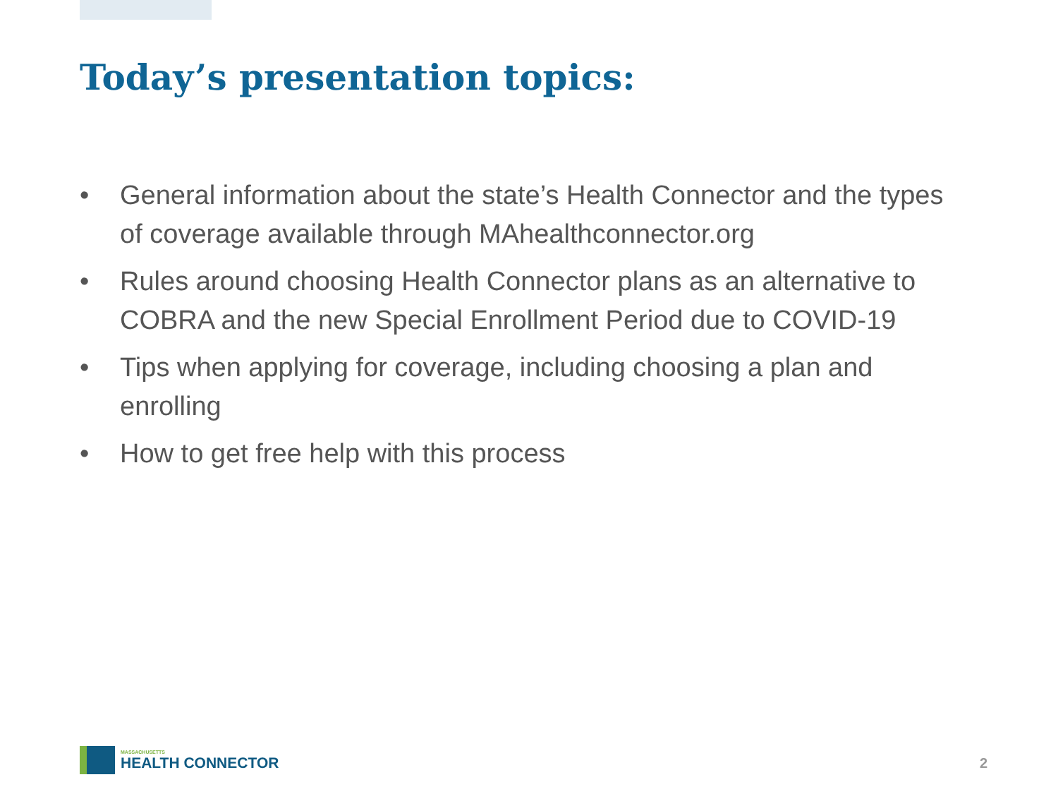Today’s presentation topics:
• General information about the state’s Health Connector and the types of coverage available through MAhealthconnector.org
• Rules around choosing Health Connector plans as an alternative to COBRA and the new Special Enrollment Period due to COVID-19
• Tips when applying for coverage, including choosing a plan and enrolling
• How to get free help with this process
MASSACHUSETTS
HEALTH CONNECTOR
2